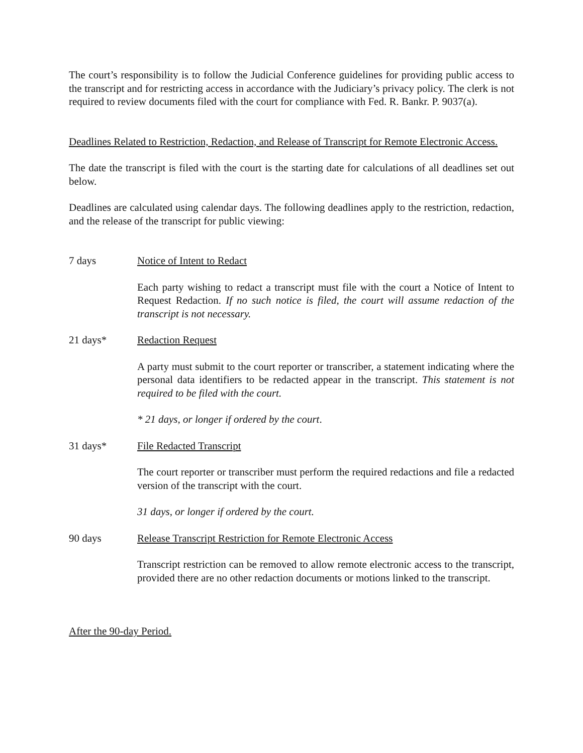The court’s responsibility is to follow the Judicial Conference guidelines for providing public access to the transcript and for restricting access in accordance with the Judiciary’s privacy policy. The clerk is not required to review documents filed with the court for compliance with Fed. R. Bankr. P. 9037(a).
Deadlines Related to Restriction, Redaction, and Release of Transcript for Remote Electronic Access.
The date the transcript is filed with the court is the starting date for calculations of all deadlines set out below.
Deadlines are calculated using calendar days. The following deadlines apply to the restriction, redaction, and the release of the transcript for public viewing:
7 days Notice of Intent to Redact
Each party wishing to redact a transcript must file with the court a Notice of Intent to Request Redaction. If no such notice is filed, the court will assume redaction of the transcript is not necessary.
21 days* Redaction Request
A party must submit to the court reporter or transcriber, a statement indicating where the personal data identifiers to be redacted appear in the transcript. This statement is not required to be filed with the court.
* 21 days, or longer if ordered by the court.
31 days* File Redacted Transcript
The court reporter or transcriber must perform the required redactions and file a redacted version of the transcript with the court.
31 days, or longer if ordered by the court.
90 days Release Transcript Restriction for Remote Electronic Access
Transcript restriction can be removed to allow remote electronic access to the transcript, provided there are no other redaction documents or motions linked to the transcript.
After the 90-day Period.